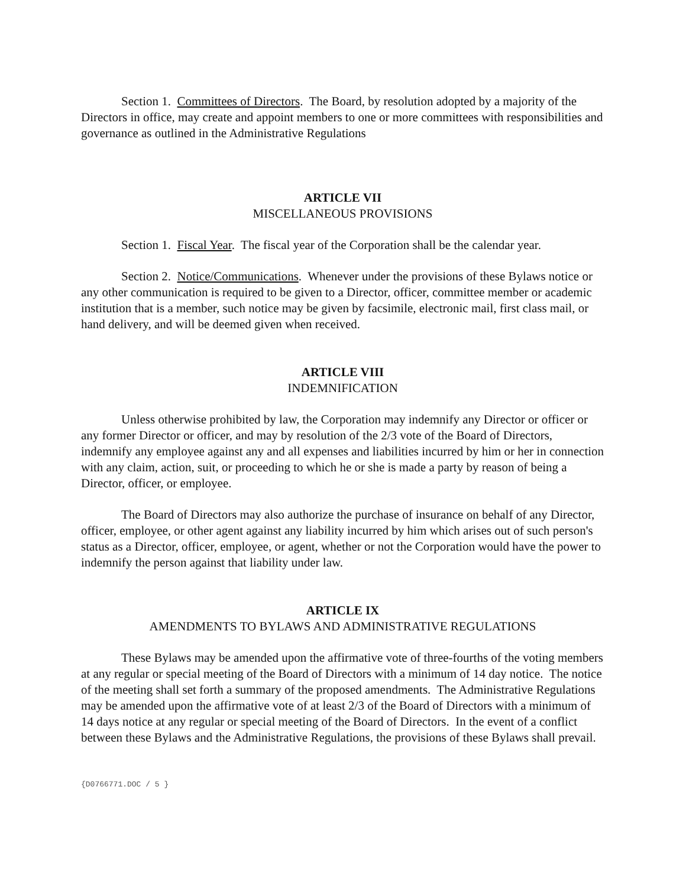Section 1. Committees of Directors. The Board, by resolution adopted by a majority of the Directors in office, may create and appoint members to one or more committees with responsibilities and governance as outlined in the Administrative Regulations
ARTICLE VII
MISCELLANEOUS PROVISIONS
Section 1. Fiscal Year. The fiscal year of the Corporation shall be the calendar year.
Section 2. Notice/Communications. Whenever under the provisions of these Bylaws notice or any other communication is required to be given to a Director, officer, committee member or academic institution that is a member, such notice may be given by facsimile, electronic mail, first class mail, or hand delivery, and will be deemed given when received.
ARTICLE VIII
INDEMNIFICATION
Unless otherwise prohibited by law, the Corporation may indemnify any Director or officer or any former Director or officer, and may by resolution of the 2/3 vote of the Board of Directors, indemnify any employee against any and all expenses and liabilities incurred by him or her in connection with any claim, action, suit, or proceeding to which he or she is made a party by reason of being a Director, officer, or employee.
The Board of Directors may also authorize the purchase of insurance on behalf of any Director, officer, employee, or other agent against any liability incurred by him which arises out of such person's status as a Director, officer, employee, or agent, whether or not the Corporation would have the power to indemnify the person against that liability under law.
ARTICLE IX
AMENDMENTS TO BYLAWS AND ADMINISTRATIVE REGULATIONS
These Bylaws may be amended upon the affirmative vote of three-fourths of the voting members at any regular or special meeting of the Board of Directors with a minimum of 14 day notice. The notice of the meeting shall set forth a summary of the proposed amendments. The Administrative Regulations may be amended upon the affirmative vote of at least 2/3 of the Board of Directors with a minimum of 14 days notice at any regular or special meeting of the Board of Directors. In the event of a conflict between these Bylaws and the Administrative Regulations, the provisions of these Bylaws shall prevail.
{D0766771.DOC / 5 }